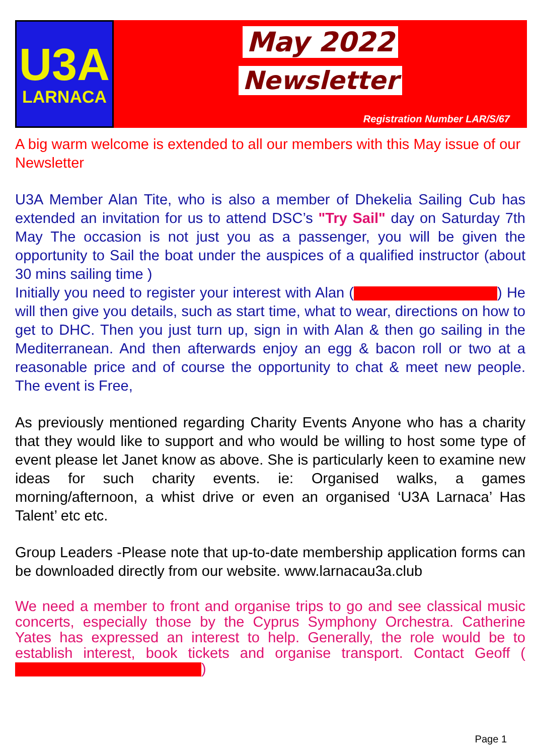U3A
LARNACA
May 2022
Newsletter
Registration Number LAR/S/67
A big warm welcome is extended to all our members with this May issue of our Newsletter
U3A Member Alan Tite, who is also a member of Dhekelia Sailing Cub has extended an invitation for us to attend DSC’s "Try Sail" day on Saturday 7th May The occasion is not just you as a passenger, you will be given the opportunity to Sail the boat under the auspices of a qualified instructor (about 30 mins sailing time )
Initially you need to register your interest with Alan ( ) He will then give you details, such as start time, what to wear, directions on how to get to DHC. Then you just turn up, sign in with Alan & then go sailing in the Mediterranean. And then afterwards enjoy an egg & bacon roll or two at a reasonable price and of course the opportunity to chat & meet new people. The event is Free,
As previously mentioned regarding Charity Events Anyone who has a charity that they would like to support and who would be willing to host some type of event please let Janet know as above. She is particularly keen to examine new ideas for such charity events. ie: Organised walks, a games morning/afternoon, a whist drive or even an organised ‘U3A Larnaca’ Has Talent’ etc etc.
Group Leaders -Please note that up-to-date membership application forms can be downloaded directly from our website. www.larnacau3a.club
We need a member to front and organise trips to go and see classical music concerts, especially those by the Cyprus Symphony Orchestra. Catherine Yates has expressed an interest to help. Generally, the role would be to establish interest, book tickets and organise transport. Contact Geoff ( )
Page 1